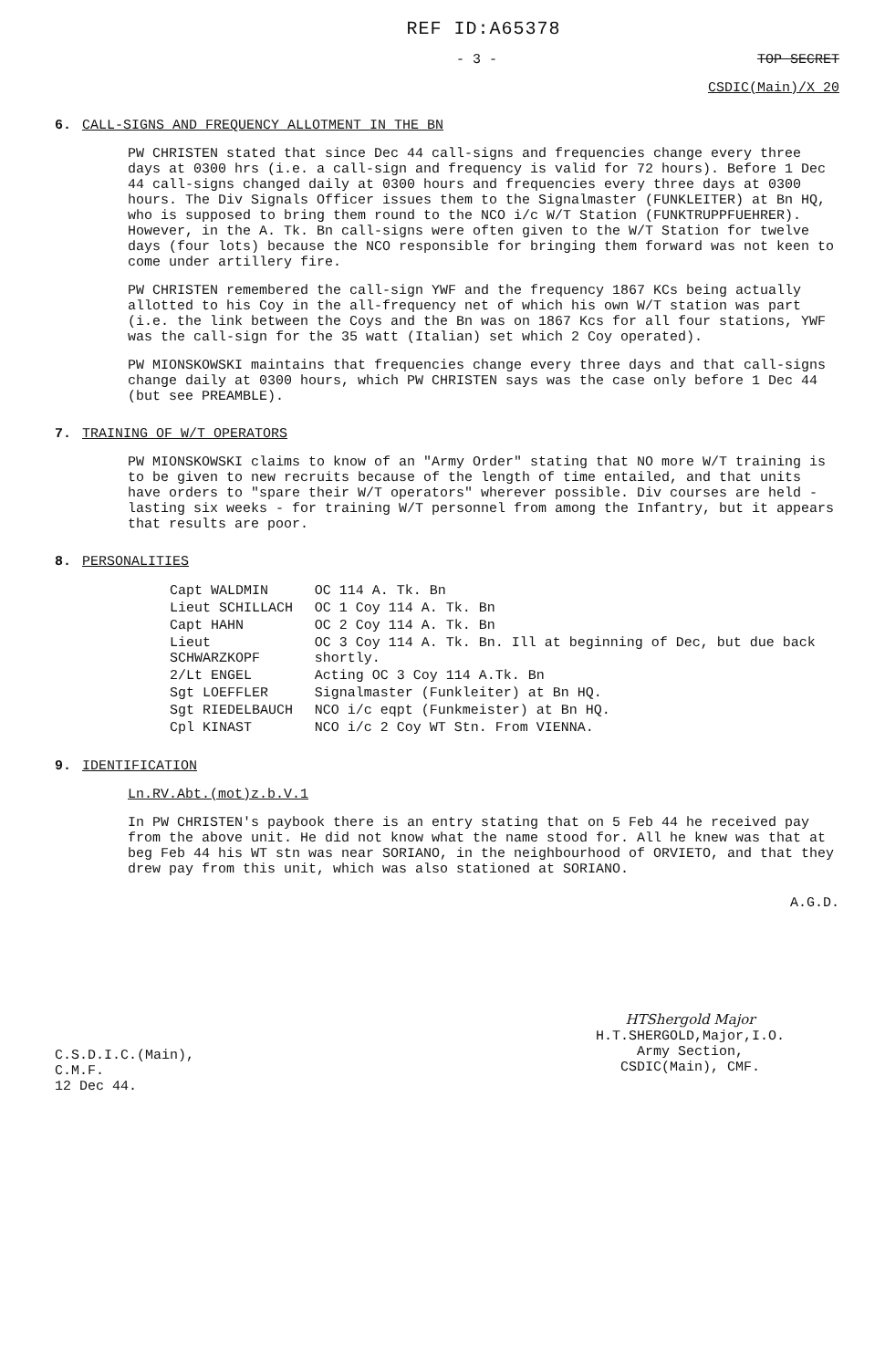REF ID:A65378
- 3 - TOP SECRET
CSDIC(Main)/X 20
6. CALL-SIGNS AND FREQUENCY ALLOTMENT IN THE BN
PW CHRISTEN stated that since Dec 44 call-signs and frequencies change every three days at 0300 hrs (i.e. a call-sign and frequency is valid for 72 hours). Before 1 Dec 44 call-signs changed daily at 0300 hours and frequencies every three days at 0300 hours. The Div Signals Officer issues them to the Signalmaster (FUNKLEITER) at Bn HQ, who is supposed to bring them round to the NCO i/c W/T Station (FUNKTRUPPFUEHRER). However, in the A. Tk. Bn call-signs were often given to the W/T Station for twelve days (four lots) because the NCO responsible for bringing them forward was not keen to come under artillery fire.
PW CHRISTEN remembered the call-sign YWF and the frequency 1867 KCs being actually allotted to his Coy in the all-frequency net of which his own W/T station was part (i.e. the link between the Coys and the Bn was on 1867 Kcs for all four stations, YWF was the call-sign for the 35 watt (Italian) set which 2 Coy operated).
PW MIONSKOWSKI maintains that frequencies change every three days and that call-signs change daily at 0300 hours, which PW CHRISTEN says was the case only before 1 Dec 44 (but see PREAMBLE).
7. TRAINING OF W/T OPERATORS
PW MIONSKOWSKI claims to know of an "Army Order" stating that NO more W/T training is to be given to new recruits because of the length of time entailed, and that units have orders to "spare their W/T operators" wherever possible. Div courses are held - lasting six weeks - for training W/T personnel from among the Infantry, but it appears that results are poor.
8. PERSONALITIES
| Capt WALDMIN | OC 114 A. Tk. Bn |
| Lieut SCHILLACH | OC 1 Coy 114 A. Tk. Bn |
| Capt HAHN | OC 2 Coy 114 A. Tk. Bn |
| Lieut SCHWARZKOPF | OC 3 Coy 114 A. Tk. Bn. Ill at beginning of Dec, but due back shortly. |
| 2/Lt ENGEL | Acting OC 3 Coy 114 A.Tk. Bn |
| Sgt LOEFFLER | Signalmaster (Funkleiter) at Bn HQ. |
| Sgt RIEDELBAUCH | NCO i/c eqpt (Funkmeister) at Bn HQ. |
| Cpl KINAST | NCO i/c 2 Coy WT Stn. From VIENNA. |
9. IDENTIFICATION
Ln.RV.Abt.(mot)z.b.V.1
In PW CHRISTEN's paybook there is an entry stating that on 5 Feb 44 he received pay from the above unit. He did not know what the name stood for. All he knew was that at beg Feb 44 his WT stn was near SORIANO, in the neighbourhood of ORVIETO, and that they drew pay from this unit, which was also stationed at SORIANO.
A.G.D.
C.S.D.I.C.(Main),
C.M.F.
12 Dec 44.
HTShergold Major
H.T.SHERGOLD,Major,I.O.
Army Section,
CSDIC(Main), CMF.